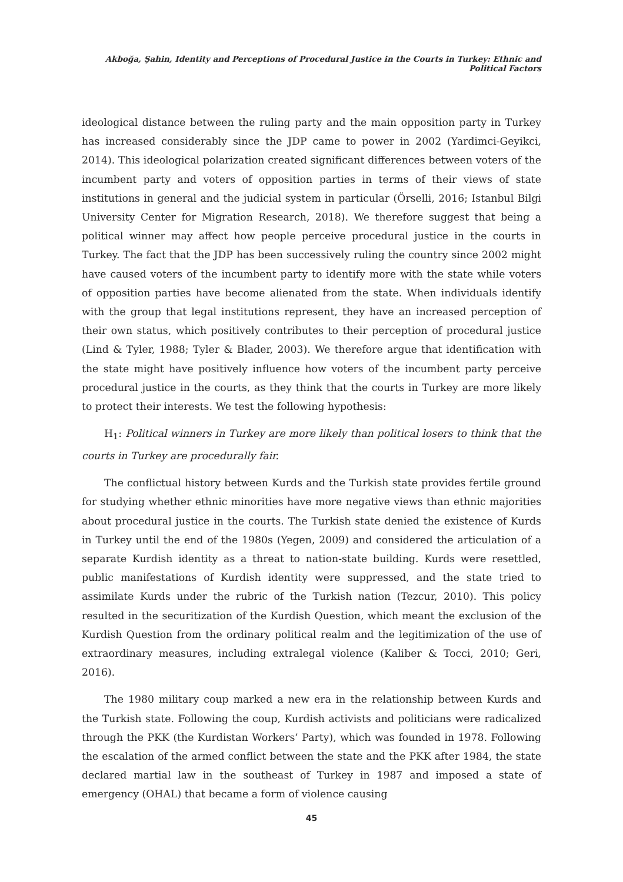Akboğa, Şahin, Identity and Perceptions of Procedural Justice in the Courts in Turkey: Ethnic and Political Factors
ideological distance between the ruling party and the main opposition party in Turkey has increased considerably since the JDP came to power in 2002 (Yardimci-Geyikci, 2014). This ideological polarization created significant differences between voters of the incumbent party and voters of opposition parties in terms of their views of state institutions in general and the judicial system in particular (Örselli, 2016; Istanbul Bilgi University Center for Migration Research, 2018). We therefore suggest that being a political winner may affect how people perceive procedural justice in the courts in Turkey. The fact that the JDP has been successively ruling the country since 2002 might have caused voters of the incumbent party to identify more with the state while voters of opposition parties have become alienated from the state. When individuals identify with the group that legal institutions represent, they have an increased perception of their own status, which positively contributes to their perception of procedural justice (Lind & Tyler, 1988; Tyler & Blader, 2003). We therefore argue that identification with the state might have positively influence how voters of the incumbent party perceive procedural justice in the courts, as they think that the courts in Turkey are more likely to protect their interests. We test the following hypothesis:
H<sub>1</sub>: Political winners in Turkey are more likely than political losers to think that the courts in Turkey are procedurally fair.
The conflictual history between Kurds and the Turkish state provides fertile ground for studying whether ethnic minorities have more negative views than ethnic majorities about procedural justice in the courts. The Turkish state denied the existence of Kurds in Turkey until the end of the 1980s (Yegen, 2009) and considered the articulation of a separate Kurdish identity as a threat to nation-state building. Kurds were resettled, public manifestations of Kurdish identity were suppressed, and the state tried to assimilate Kurds under the rubric of the Turkish nation (Tezcur, 2010). This policy resulted in the securitization of the Kurdish Question, which meant the exclusion of the Kurdish Question from the ordinary political realm and the legitimization of the use of extraordinary measures, including extralegal violence (Kaliber & Tocci, 2010; Geri, 2016).
The 1980 military coup marked a new era in the relationship between Kurds and the Turkish state. Following the coup, Kurdish activists and politicians were radicalized through the PKK (the Kurdistan Workers’ Party), which was founded in 1978. Following the escalation of the armed conflict between the state and the PKK after 1984, the state declared martial law in the southeast of Turkey in 1987 and imposed a state of emergency (OHAL) that became a form of violence causing
45